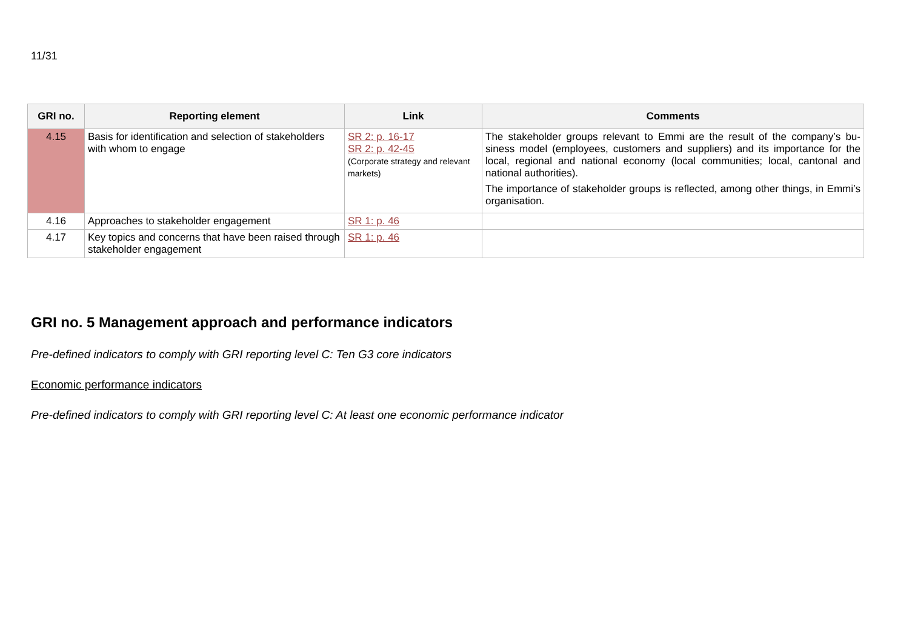11/31
| GRI no. | Reporting element | Link | Comments |
| --- | --- | --- | --- |
| 4.15 | Basis for identification and selection of stakeholders with whom to engage | SR 2: p. 16-17 SR 2: p. 42-45 (Corporate strategy and relevant markets) | The stakeholder groups relevant to Emmi are the result of the company’s bu-siness model (employees, customers and suppliers) and its importance for the local, regional and national economy (local communities; local, cantonal and national authorities). The importance of stakeholder groups is reflected, among other things, in Emmi’s organisation. |
| 4.16 | Approaches to stakeholder engagement | SR 1: p. 46 | |
| 4.17 | Key topics and concerns that have been raised through stakeholder engagement | SR 1: p. 46 | |
GRI no. 5 Management approach and performance indicators
Pre-defined indicators to comply with GRI reporting level C: Ten G3 core indicators
Economic performance indicators
Pre-defined indicators to comply with GRI reporting level C: At least one economic performance indicator